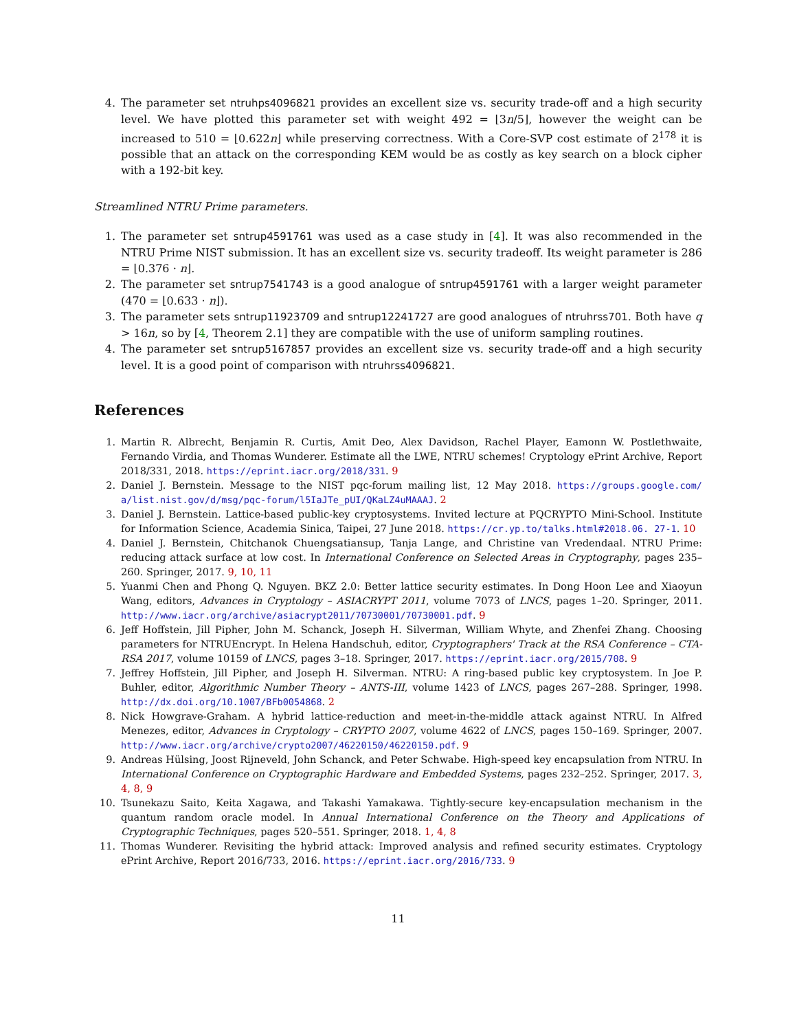4. The parameter set ntruhps4096821 provides an excellent size vs. security trade-off and a high security level. We have plotted this parameter set with weight 492 = ⌊3n/5⌋, however the weight can be increased to 510 = ⌊0.622n⌋ while preserving correctness. With a Core-SVP cost estimate of 2<sup>178</sup> it is possible that an attack on the corresponding KEM would be as costly as key search on a block cipher with a 192-bit key.
Streamlined NTRU Prime parameters.
1. The parameter set sntrup4591761 was used as a case study in [4]. It was also recommended in the NTRU Prime NIST submission. It has an excellent size vs. security tradeoff. Its weight parameter is 286 = ⌊0.376 · n⌋.
2. The parameter set sntrup7541743 is a good analogue of sntrup4591761 with a larger weight parameter (470 = ⌊0.633 · n⌋).
3. The parameter sets sntrup11923709 and sntrup12241727 are good analogues of ntruhrss701. Both have q > 16n, so by [4, Theorem 2.1] they are compatible with the use of uniform sampling routines.
4. The parameter set sntrup5167857 provides an excellent size vs. security trade-off and a high security level. It is a good point of comparison with ntruhrss4096821.
References
1. Martin R. Albrecht, Benjamin R. Curtis, Amit Deo, Alex Davidson, Rachel Player, Eamonn W. Postlethwaite, Fernando Virdia, and Thomas Wunderer. Estimate all the LWE, NTRU schemes! Cryptology ePrint Archive, Report 2018/331, 2018. https://eprint.iacr.org/2018/331. 9
2. Daniel J. Bernstein. Message to the NIST pqc-forum mailing list, 12 May 2018. https://groups.google.com/ a/list.nist.gov/d/msg/pqc-forum/l5IaJTe_pUI/QKaLZ4uMAAAJ. 2
3. Daniel J. Bernstein. Lattice-based public-key cryptosystems. Invited lecture at PQCRYPTO Mini-School. Institute for Information Science, Academia Sinica, Taipei, 27 June 2018. https://cr.yp.to/talks.html#2018.06. 27-1. 10
4. Daniel J. Bernstein, Chitchanok Chuengsatiansup, Tanja Lange, and Christine van Vredendaal. NTRU Prime: reducing attack surface at low cost. In International Conference on Selected Areas in Cryptography, pages 235–260. Springer, 2017. 9, 10, 11
5. Yuanmi Chen and Phong Q. Nguyen. BKZ 2.0: Better lattice security estimates. In Dong Hoon Lee and Xiaoyun Wang, editors, Advances in Cryptology – ASIACRYPT 2011, volume 7073 of LNCS, pages 1–20. Springer, 2011. http://www.iacr.org/archive/asiacrypt2011/70730001/70730001.pdf. 9
6. Jeff Hoffstein, Jill Pipher, John M. Schanck, Joseph H. Silverman, William Whyte, and Zhenfei Zhang. Choosing parameters for NTRUEncrypt. In Helena Handschuh, editor, Cryptographers' Track at the RSA Conference – CTA-RSA 2017, volume 10159 of LNCS, pages 3–18. Springer, 2017. https://eprint.iacr.org/2015/708. 9
7. Jeffrey Hoffstein, Jill Pipher, and Joseph H. Silverman. NTRU: A ring-based public key cryptosystem. In Joe P. Buhler, editor, Algorithmic Number Theory – ANTS-III, volume 1423 of LNCS, pages 267–288. Springer, 1998. http://dx.doi.org/10.1007/BFb0054868. 2
8. Nick Howgrave-Graham. A hybrid lattice-reduction and meet-in-the-middle attack against NTRU. In Alfred Menezes, editor, Advances in Cryptology – CRYPTO 2007, volume 4622 of LNCS, pages 150–169. Springer, 2007. http://www.iacr.org/archive/crypto2007/46220150/46220150.pdf. 9
9. Andreas Hülsing, Joost Rijneveld, John Schanck, and Peter Schwabe. High-speed key encapsulation from NTRU. In International Conference on Cryptographic Hardware and Embedded Systems, pages 232–252. Springer, 2017. 3, 4, 8, 9
10. Tsunekazu Saito, Keita Xagawa, and Takashi Yamakawa. Tightly-secure key-encapsulation mechanism in the quantum random oracle model. In Annual International Conference on the Theory and Applications of Cryptographic Techniques, pages 520–551. Springer, 2018. 1, 4, 8
11. Thomas Wunderer. Revisiting the hybrid attack: Improved analysis and refined security estimates. Cryptology ePrint Archive, Report 2016/733, 2016. https://eprint.iacr.org/2016/733. 9
11